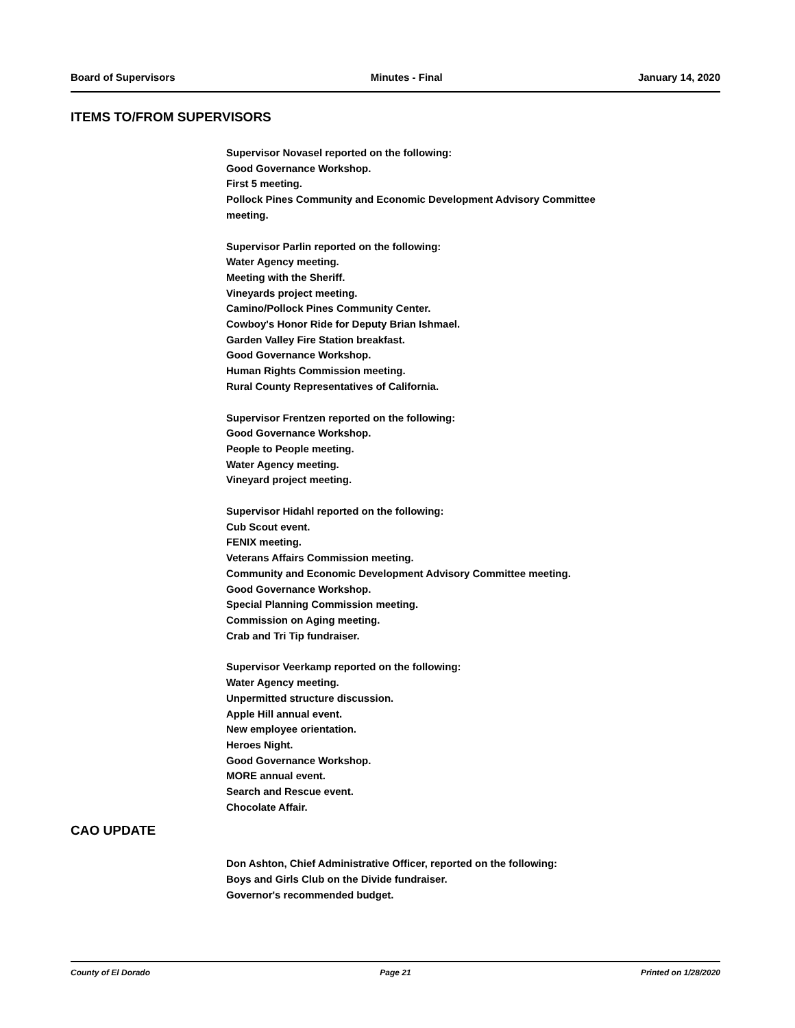Board of Supervisors Minutes - Final January 14, 2020
ITEMS TO/FROM SUPERVISORS
Supervisor Novasel reported on the following:
Good Governance Workshop.
First 5 meeting.
Pollock Pines Community and Economic Development Advisory Committee
meeting.
Supervisor Parlin reported on the following:
Water Agency meeting.
Meeting with the Sheriff.
Vineyards project meeting.
Camino/Pollock Pines Community Center.
Cowboy's Honor Ride for Deputy Brian Ishmael.
Garden Valley Fire Station breakfast.
Good Governance Workshop.
Human Rights Commission meeting.
Rural County Representatives of California.
Supervisor Frentzen reported on the following:
Good Governance Workshop.
People to People meeting.
Water Agency meeting.
Vineyard project meeting.
Supervisor Hidahl reported on the following:
Cub Scout event.
FENIX meeting.
Veterans Affairs Commission meeting.
Community and Economic Development Advisory Committee meeting.
Good Governance Workshop.
Special Planning Commission meeting.
Commission on Aging meeting.
Crab and Tri Tip fundraiser.
Supervisor Veerkamp reported on the following:
Water Agency meeting.
Unpermitted structure discussion.
Apple Hill annual event.
New employee orientation.
Heroes Night.
Good Governance Workshop.
MORE annual event.
Search and Rescue event.
Chocolate Affair.
CAO UPDATE
Don Ashton, Chief Administrative Officer, reported on the following:
Boys and Girls Club on the Divide fundraiser.
Governor's recommended budget.
County of El Dorado Page 21 Printed on 1/28/2020